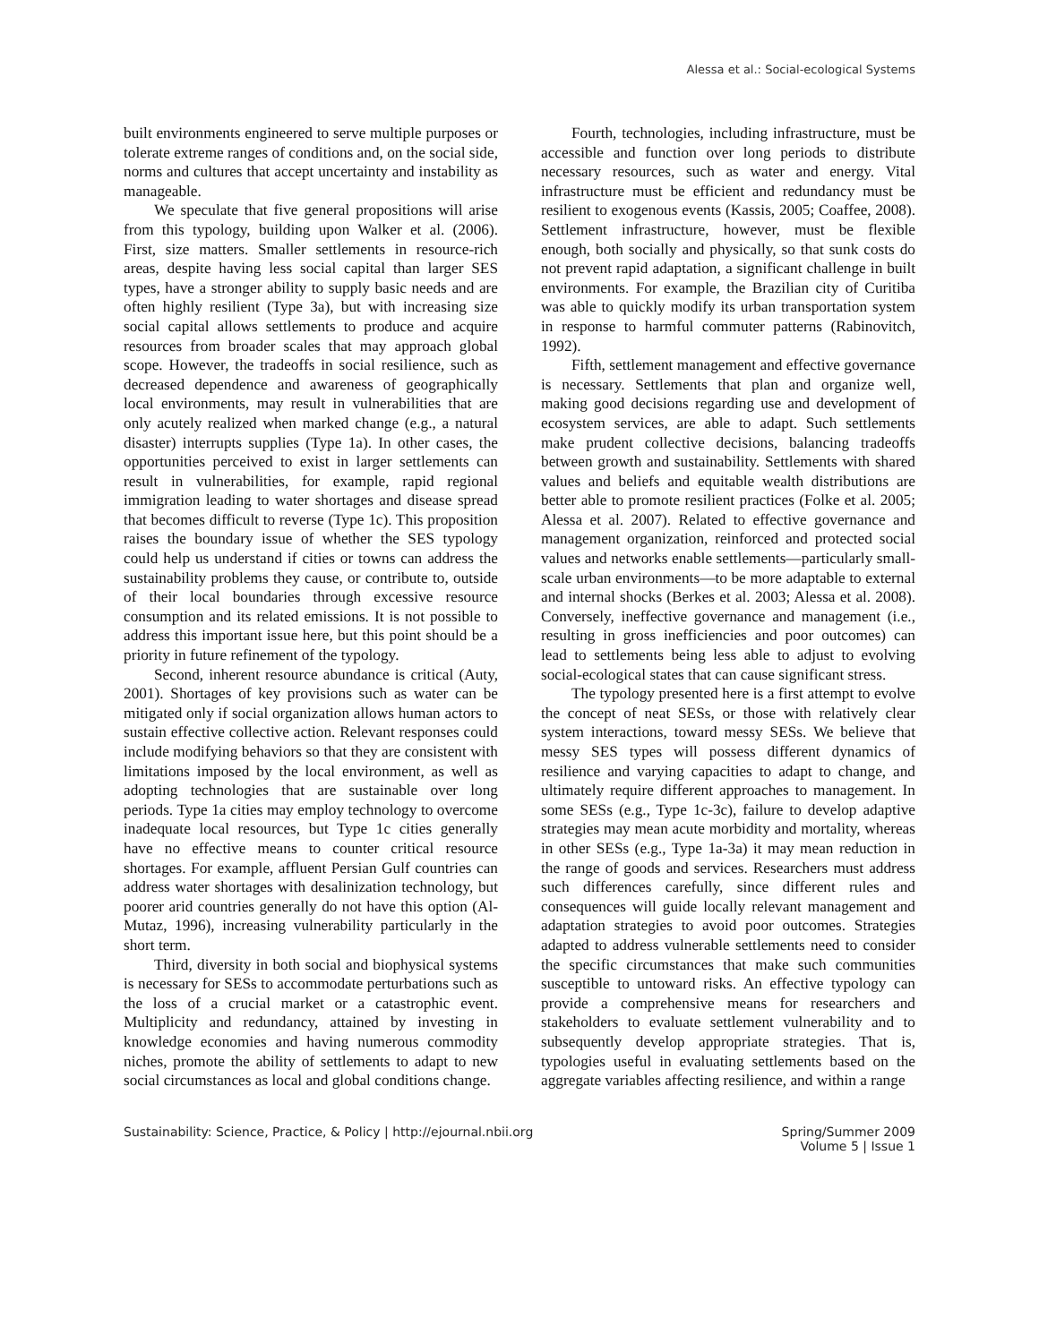Alessa et al.: Social-ecological Systems
built environments engineered to serve multiple purposes or tolerate extreme ranges of conditions and, on the social side, norms and cultures that accept uncertainty and instability as manageable.
We speculate that five general propositions will arise from this typology, building upon Walker et al. (2006). First, size matters. Smaller settlements in resource-rich areas, despite having less social capital than larger SES types, have a stronger ability to supply basic needs and are often highly resilient (Type 3a), but with increasing size social capital allows settlements to produce and acquire resources from broader scales that may approach global scope. However, the tradeoffs in social resilience, such as decreased dependence and awareness of geographically local environments, may result in vulnerabilities that are only acutely realized when marked change (e.g., a natural disaster) interrupts supplies (Type 1a). In other cases, the opportunities perceived to exist in larger settlements can result in vulnerabilities, for example, rapid regional immigration leading to water shortages and disease spread that becomes difficult to reverse (Type 1c). This proposition raises the boundary issue of whether the SES typology could help us understand if cities or towns can address the sustainability problems they cause, or contribute to, outside of their local boundaries through excessive resource consumption and its related emissions. It is not possible to address this important issue here, but this point should be a priority in future refinement of the typology.
Second, inherent resource abundance is critical (Auty, 2001). Shortages of key provisions such as water can be mitigated only if social organization allows human actors to sustain effective collective action. Relevant responses could include modifying behaviors so that they are consistent with limitations imposed by the local environment, as well as adopting technologies that are sustainable over long periods. Type 1a cities may employ technology to overcome inadequate local resources, but Type 1c cities generally have no effective means to counter critical resource shortages. For example, affluent Persian Gulf countries can address water shortages with desalinization technology, but poorer arid countries generally do not have this option (Al-Mutaz, 1996), increasing vulnerability particularly in the short term.
Third, diversity in both social and biophysical systems is necessary for SESs to accommodate perturbations such as the loss of a crucial market or a catastrophic event. Multiplicity and redundancy, attained by investing in knowledge economies and having numerous commodity niches, promote the ability of settlements to adapt to new social circumstances as local and global conditions change.
Fourth, technologies, including infrastructure, must be accessible and function over long periods to distribute necessary resources, such as water and energy. Vital infrastructure must be efficient and redundancy must be resilient to exogenous events (Kassis, 2005; Coaffee, 2008). Settlement infrastructure, however, must be flexible enough, both socially and physically, so that sunk costs do not prevent rapid adaptation, a significant challenge in built environments. For example, the Brazilian city of Curitiba was able to quickly modify its urban transportation system in response to harmful commuter patterns (Rabinovitch, 1992).
Fifth, settlement management and effective governance is necessary. Settlements that plan and organize well, making good decisions regarding use and development of ecosystem services, are able to adapt. Such settlements make prudent collective decisions, balancing tradeoffs between growth and sustainability. Settlements with shared values and beliefs and equitable wealth distributions are better able to promote resilient practices (Folke et al. 2005; Alessa et al. 2007). Related to effective governance and management organization, reinforced and protected social values and networks enable settlements—particularly small-scale urban environments—to be more adaptable to external and internal shocks (Berkes et al. 2003; Alessa et al. 2008). Conversely, ineffective governance and management (i.e., resulting in gross inefficiencies and poor outcomes) can lead to settlements being less able to adjust to evolving social-ecological states that can cause significant stress.
The typology presented here is a first attempt to evolve the concept of neat SESs, or those with relatively clear system interactions, toward messy SESs. We believe that messy SES types will possess different dynamics of resilience and varying capacities to adapt to change, and ultimately require different approaches to management. In some SESs (e.g., Type 1c-3c), failure to develop adaptive strategies may mean acute morbidity and mortality, whereas in other SESs (e.g., Type 1a-3a) it may mean reduction in the range of goods and services. Researchers must address such differences carefully, since different rules and consequences will guide locally relevant management and adaptation strategies to avoid poor outcomes. Strategies adapted to address vulnerable settlements need to consider the specific circumstances that make such communities susceptible to untoward risks. An effective typology can provide a comprehensive means for researchers and stakeholders to evaluate settlement vulnerability and to subsequently develop appropriate strategies. That is, typologies useful in evaluating settlements based on the aggregate variables affecting resilience, and within a range
Sustainability: Science, Practice, & Policy | http://ejournal.nbii.org
Spring/Summer 2009
Volume 5 | Issue 1